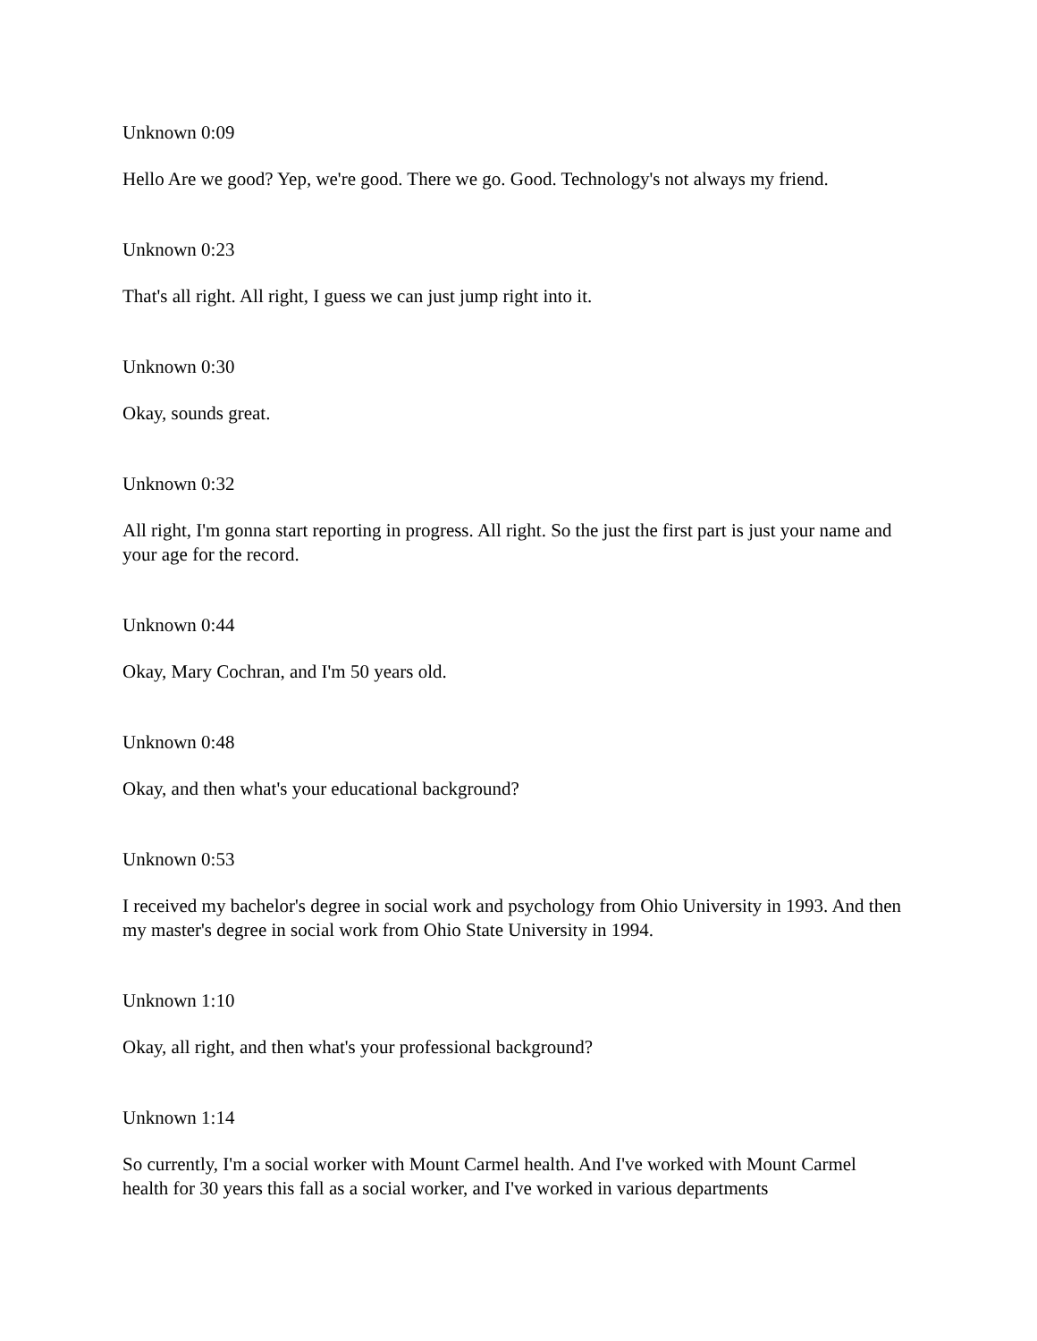Unknown 0:09
Hello Are we good? Yep, we're good. There we go. Good. Technology's not always my friend.
Unknown 0:23
That's all right. All right, I guess we can just jump right into it.
Unknown 0:30
Okay, sounds great.
Unknown 0:32
All right, I'm gonna start reporting in progress. All right. So the just the first part is just your name and your age for the record.
Unknown 0:44
Okay, Mary Cochran, and I'm 50 years old.
Unknown 0:48
Okay, and then what's your educational background?
Unknown 0:53
I received my bachelor's degree in social work and psychology from Ohio University in 1993. And then my master's degree in social work from Ohio State University in 1994.
Unknown 1:10
Okay, all right, and then what's your professional background?
Unknown 1:14
So currently, I'm a social worker with Mount Carmel health. And I've worked with Mount Carmel health for 30 years this fall as a social worker, and I've worked in various departments